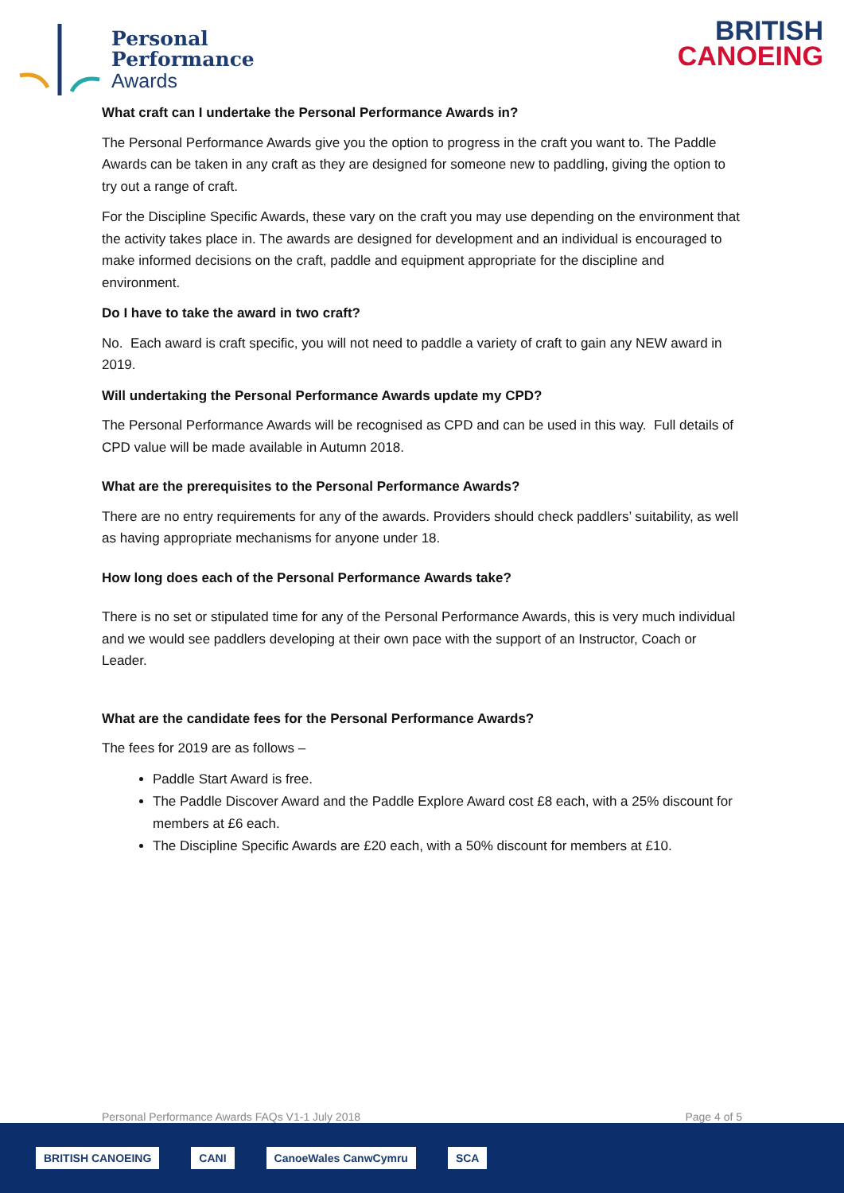Personal
Performance
Awards
BRITISH
CANOEING
What craft can I undertake the Personal Performance Awards in?
The Personal Performance Awards give you the option to progress in the craft you want to. The Paddle Awards can be taken in any craft as they are designed for someone new to paddling, giving the option to try out a range of craft.
For the Discipline Specific Awards, these vary on the craft you may use depending on the environment that the activity takes place in. The awards are designed for development and an individual is encouraged to make informed decisions on the craft, paddle and equipment appropriate for the discipline and environment.
Do I have to take the award in two craft?
No. Each award is craft specific, you will not need to paddle a variety of craft to gain any NEW award in 2019.
Will undertaking the Personal Performance Awards update my CPD?
The Personal Performance Awards will be recognised as CPD and can be used in this way. Full details of CPD value will be made available in Autumn 2018.
What are the prerequisites to the Personal Performance Awards?
There are no entry requirements for any of the awards. Providers should check paddlers’ suitability, as well as having appropriate mechanisms for anyone under 18.
How long does each of the Personal Performance Awards take?
There is no set or stipulated time for any of the Personal Performance Awards, this is very much individual and we would see paddlers developing at their own pace with the support of an Instructor, Coach or Leader.
What are the candidate fees for the Personal Performance Awards?
The fees for 2019 are as follows –
Paddle Start Award is free.
The Paddle Discover Award and the Paddle Explore Award cost £8 each, with a 25% discount for members at £6 each.
The Discipline Specific Awards are £20 each, with a 50% discount for members at £10.
Personal Performance Awards FAQs V1-1 July 2018 Page 4 of 5
BRITISH CANOEING CANI CanoeWales CanwCymru SCA